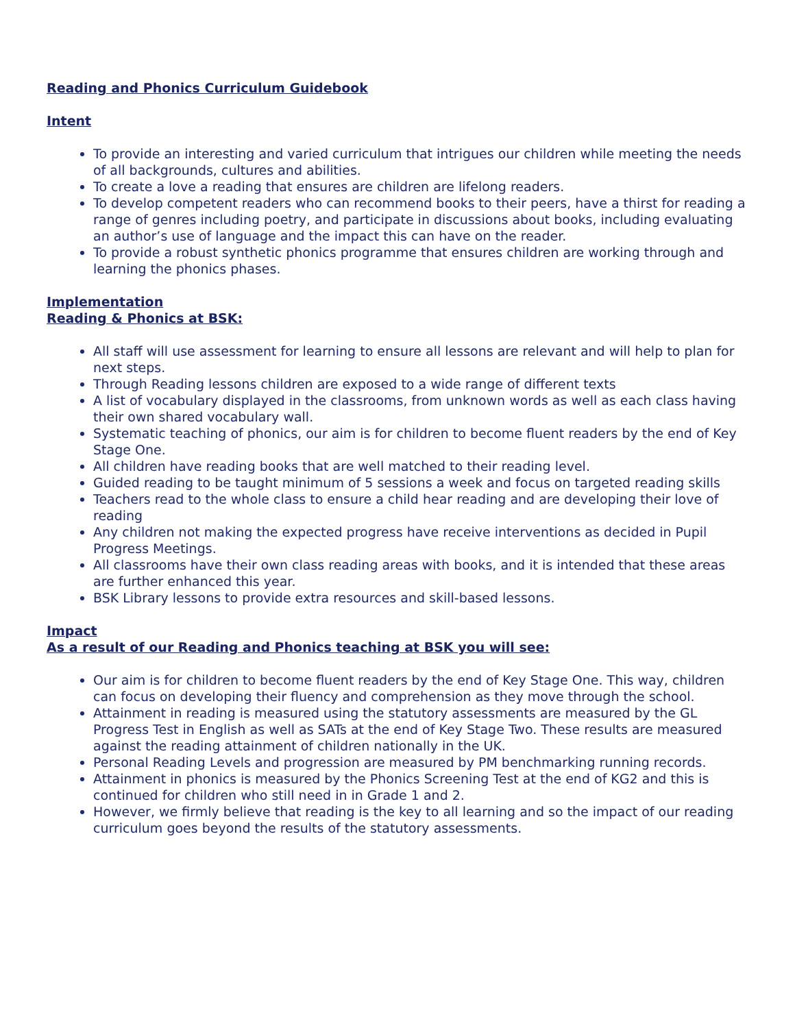Reading and Phonics Curriculum Guidebook
Intent
To provide an interesting and varied curriculum that intrigues our children while meeting the needs of all backgrounds, cultures and abilities.
To create a love a reading that ensures are children are lifelong readers.
To develop competent readers who can recommend books to their peers, have a thirst for reading a range of genres including poetry, and participate in discussions about books, including evaluating an author’s use of language and the impact this can have on the reader.
To provide a robust synthetic phonics programme that ensures children are working through and learning the phonics phases.
Implementation
Reading & Phonics at BSK:
All staff will use assessment for learning to ensure all lessons are relevant and will help to plan for next steps.
Through Reading lessons children are exposed to a wide range of different texts
A list of vocabulary displayed in the classrooms, from unknown words as well as each class having their own shared vocabulary wall.
Systematic teaching of phonics, our aim is for children to become fluent readers by the end of Key Stage One.
All children have reading books that are well matched to their reading level.
Guided reading to be taught minimum of 5 sessions a week and focus on targeted reading skills
Teachers read to the whole class to ensure a child hear reading and are developing their love of reading
Any children not making the expected progress have receive interventions as decided in Pupil Progress Meetings.
All classrooms have their own class reading areas with books, and it is intended that these areas are further enhanced this year.
BSK Library lessons to provide extra resources and skill-based lessons.
Impact
As a result of our Reading and Phonics teaching at BSK you will see:
Our aim is for children to become fluent readers by the end of Key Stage One. This way, children can focus on developing their fluency and comprehension as they move through the school.
Attainment in reading is measured using the statutory assessments are measured by the GL Progress Test in English as well as SATs at the end of Key Stage Two. These results are measured against the reading attainment of children nationally in the UK.
Personal Reading Levels and progression are measured by PM benchmarking running records.
Attainment in phonics is measured by the Phonics Screening Test at the end of KG2 and this is continued for children who still need in in Grade 1 and 2.
However, we firmly believe that reading is the key to all learning and so the impact of our reading curriculum goes beyond the results of the statutory assessments.